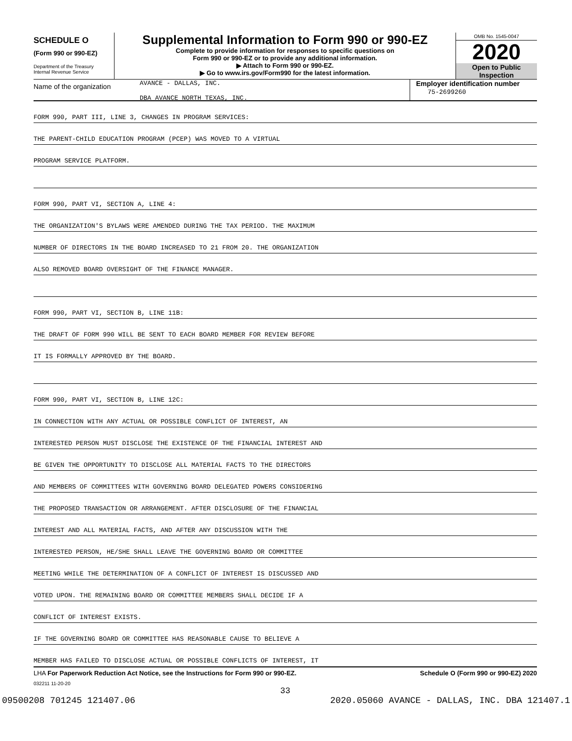SCHEDULE O
(Form 990 or 990-EZ)
Department of the Treasury
Internal Revenue Service
Supplemental Information to Form 990 or 990-EZ
Complete to provide information for responses to specific questions on
Form 990 or 990-EZ or to provide any additional information.
▶ Attach to Form 990 or 990-EZ.
▶ Go to www.irs.gov/Form990 for the latest information.
OMB No. 1545-0047
2020
Open to Public
Inspection
Name of the organization
AVANCE - DALLAS, INC.
DBA AVANCE NORTH TEXAS, INC.
Employer identification number
75-2699260
FORM 990, PART III, LINE 3, CHANGES IN PROGRAM SERVICES:
THE PARENT-CHILD EDUCATION PROGRAM (PCEP) WAS MOVED TO A VIRTUAL
PROGRAM SERVICE PLATFORM.
FORM 990, PART VI, SECTION A, LINE 4:
THE ORGANIZATION'S BYLAWS WERE AMENDED DURING THE TAX PERIOD. THE MAXIMUM
NUMBER OF DIRECTORS IN THE BOARD INCREASED TO 21 FROM 20. THE ORGANIZATION
ALSO REMOVED BOARD OVERSIGHT OF THE FINANCE MANAGER.
FORM 990, PART VI, SECTION B, LINE 11B:
THE DRAFT OF FORM 990 WILL BE SENT TO EACH BOARD MEMBER FOR REVIEW BEFORE
IT IS FORMALLY APPROVED BY THE BOARD.
FORM 990, PART VI, SECTION B, LINE 12C:
IN CONNECTION WITH ANY ACTUAL OR POSSIBLE CONFLICT OF INTEREST, AN
INTERESTED PERSON MUST DISCLOSE THE EXISTENCE OF THE FINANCIAL INTEREST AND
BE GIVEN THE OPPORTUNITY TO DISCLOSE ALL MATERIAL FACTS TO THE DIRECTORS
AND MEMBERS OF COMMITTEES WITH GOVERNING BOARD DELEGATED POWERS CONSIDERING
THE PROPOSED TRANSACTION OR ARRANGEMENT. AFTER DISCLOSURE OF THE FINANCIAL
INTEREST AND ALL MATERIAL FACTS, AND AFTER ANY DISCUSSION WITH THE
INTERESTED PERSON, HE/SHE SHALL LEAVE THE GOVERNING BOARD OR COMMITTEE
MEETING WHILE THE DETERMINATION OF A CONFLICT OF INTEREST IS DISCUSSED AND
VOTED UPON. THE REMAINING BOARD OR COMMITTEE MEMBERS SHALL DECIDE IF A
CONFLICT OF INTEREST EXISTS.
IF THE GOVERNING BOARD OR COMMITTEE HAS REASONABLE CAUSE TO BELIEVE A
MEMBER HAS FAILED TO DISCLOSE ACTUAL OR POSSIBLE CONFLICTS OF INTEREST, IT
LHA For Paperwork Reduction Act Notice, see the Instructions for Form 990 or 990-EZ. Schedule O (Form 990 or 990-EZ) 2020
032211 11-20-20
33
09500208 701245 121407.06 2020.05060 AVANCE - DALLAS, INC. DBA 121407.1